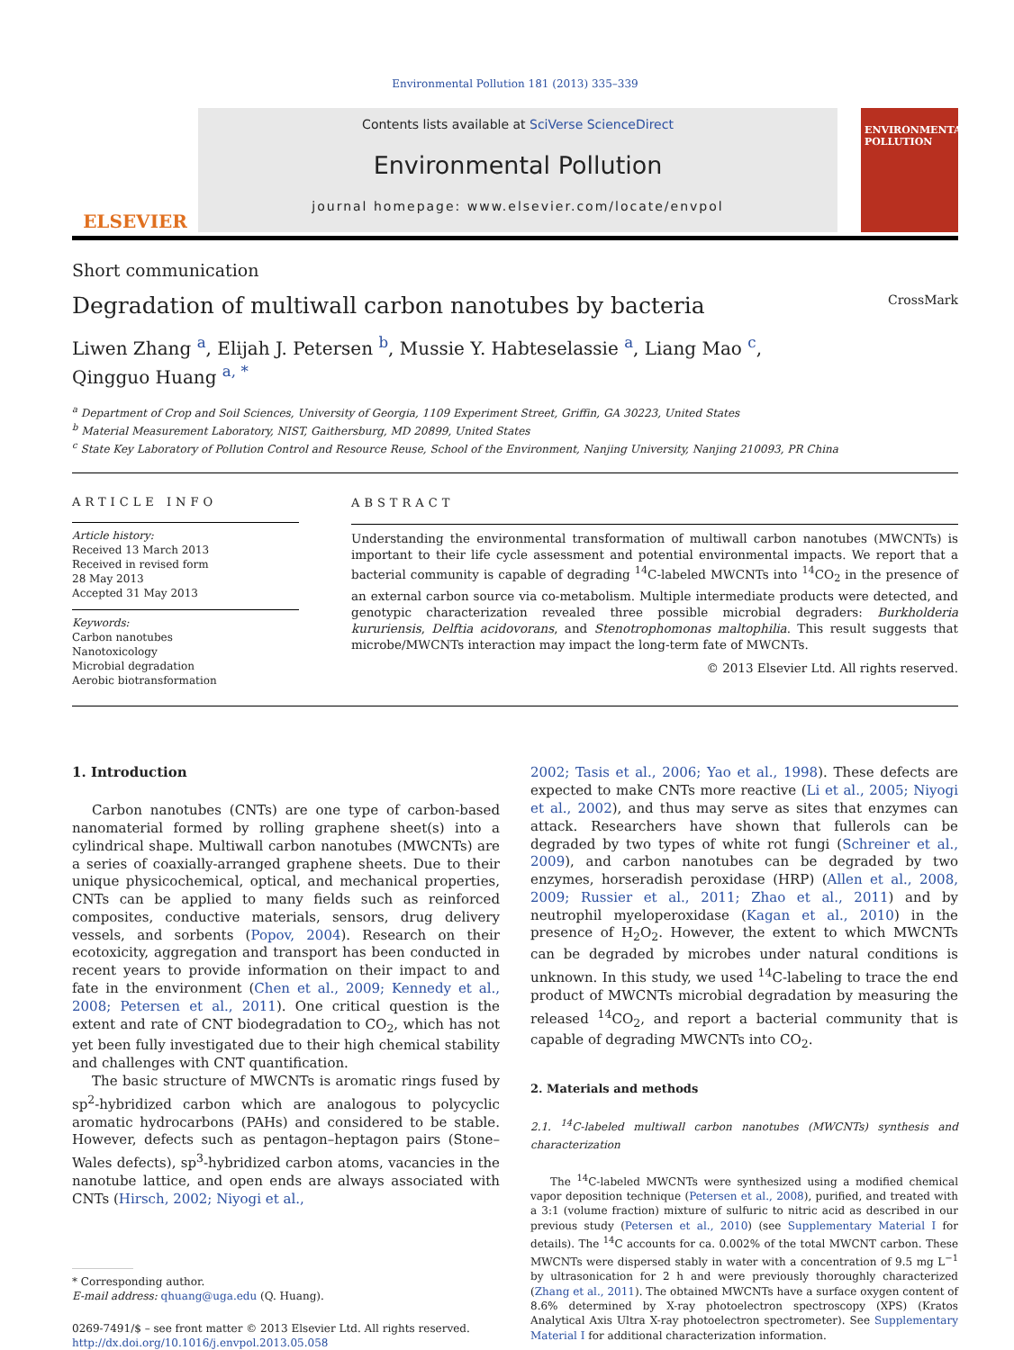Environmental Pollution 181 (2013) 335–339
ELSEVIER
Contents lists available at SciVerse ScienceDirect
Environmental Pollution
journal homepage: www.elsevier.com/locate/envpol
ENVIRONMENTAL POLLUTION
Short communication
Degradation of multiwall carbon nanotubes by bacteria CrossMark
Liwen Zhang <sup>a</sup>, Elijah J. Petersen <sup>b</sup>, Mussie Y. Habteselassie <sup>a</sup>, Liang Mao <sup>c</sup>,
Qingguo Huang <sup>a, *</sup>
<sup>a</sup> Department of Crop and Soil Sciences, University of Georgia, 1109 Experiment Street, Griffin, GA 30223, United States
<sup>b</sup> Material Measurement Laboratory, NIST, Gaithersburg, MD 20899, United States
<sup>c</sup> State Key Laboratory of Pollution Control and Resource Reuse, School of the Environment, Nanjing University, Nanjing 210093, PR China
ARTICLE INFO
Article history:
Received 13 March 2013
Received in revised form
28 May 2013
Accepted 31 May 2013
Keywords:
Carbon nanotubes
Nanotoxicology
Microbial degradation
Aerobic biotransformation
ABSTRACT
Understanding the environmental transformation of multiwall carbon nanotubes (MWCNTs) is important to their life cycle assessment and potential environmental impacts. We report that a bacterial community is capable of degrading <sup>14</sup>C-labeled MWCNTs into <sup>14</sup>CO<sub>2</sub> in the presence of an external carbon source via co-metabolism. Multiple intermediate products were detected, and genotypic characterization revealed three possible microbial degraders: Burkholderia kururiensis, Delftia acidovorans, and Stenotrophomonas maltophilia. This result suggests that microbe/MWCNTs interaction may impact the long-term fate of MWCNTs.
© 2013 Elsevier Ltd. All rights reserved.
1. Introduction
Carbon nanotubes (CNTs) are one type of carbon-based nanomaterial formed by rolling graphene sheet(s) into a cylindrical shape. Multiwall carbon nanotubes (MWCNTs) are a series of coaxially-arranged graphene sheets. Due to their unique physicochemical, optical, and mechanical properties, CNTs can be applied to many fields such as reinforced composites, conductive materials, sensors, drug delivery vessels, and sorbents (Popov, 2004). Research on their ecotoxicity, aggregation and transport has been conducted in recent years to provide information on their impact to and fate in the environment (Chen et al., 2009; Kennedy et al., 2008; Petersen et al., 2011). One critical question is the extent and rate of CNT biodegradation to CO<sub>2</sub>, which has not yet been fully investigated due to their high chemical stability and challenges with CNT quantification.
The basic structure of MWCNTs is aromatic rings fused by sp<sup>2</sup>-hybridized carbon which are analogous to polycyclic aromatic hydrocarbons (PAHs) and considered to be stable. However, defects such as pentagon–heptagon pairs (Stone–Wales defects), sp<sup>3</sup>-hybridized carbon atoms, vacancies in the nanotube lattice, and open ends are always associated with CNTs (Hirsch, 2002; Niyogi et al.,
* Corresponding author.
E-mail address: qhuang@uga.edu (Q. Huang).
0269-7491/$ – see front matter © 2013 Elsevier Ltd. All rights reserved.
http://dx.doi.org/10.1016/j.envpol.2013.05.058
2002; Tasis et al., 2006; Yao et al., 1998). These defects are expected to make CNTs more reactive (Li et al., 2005; Niyogi et al., 2002), and thus may serve as sites that enzymes can attack. Researchers have shown that fullerols can be degraded by two types of white rot fungi (Schreiner et al., 2009), and carbon nanotubes can be degraded by two enzymes, horseradish peroxidase (HRP) (Allen et al., 2008, 2009; Russier et al., 2011; Zhao et al., 2011) and by neutrophil myeloperoxidase (Kagan et al., 2010) in the presence of H<sub>2</sub>O<sub>2</sub>. However, the extent to which MWCNTs can be degraded by microbes under natural conditions is unknown. In this study, we used <sup>14</sup>C-labeling to trace the end product of MWCNTs microbial degradation by measuring the released <sup>14</sup>CO<sub>2</sub>, and report a bacterial community that is capable of degrading MWCNTs into CO<sub>2</sub>.
2. Materials and methods
2.1. <sup>14</sup>C-labeled multiwall carbon nanotubes (MWCNTs) synthesis and characterization
The <sup>14</sup>C-labeled MWCNTs were synthesized using a modified chemical vapor deposition technique (Petersen et al., 2008), purified, and treated with a 3:1 (volume fraction) mixture of sulfuric to nitric acid as described in our previous study (Petersen et al., 2010) (see Supplementary Material I for details). The <sup>14</sup>C accounts for ca. 0.002% of the total MWCNT carbon. These MWCNTs were dispersed stably in water with a concentration of 9.5 mg L<sup>−1</sup> by ultrasonication for 2 h and were previously thoroughly characterized (Zhang et al., 2011). The obtained MWCNTs have a surface oxygen content of 8.6% determined by X-ray photoelectron spectroscopy (XPS) (Kratos Analytical Axis Ultra X-ray photoelectron spectrometer). See Supplementary Material I for additional characterization information.